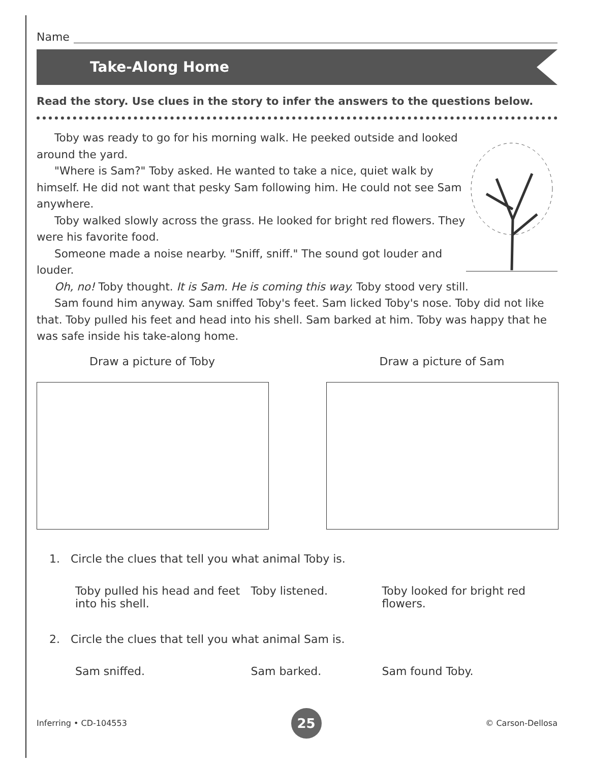Name
Take-Along Home
Read the story. Use clues in the story to infer the answers to the questions below.
Toby was ready to go for his morning walk. He peeked outside and looked around the yard.
"Where is Sam?" Toby asked. He wanted to take a nice, quiet walk by himself. He did not want that pesky Sam following him. He could not see Sam anywhere.
Toby walked slowly across the grass. He looked for bright red flowers. They were his favorite food.
Someone made a noise nearby. "Sniff, sniff." The sound got louder and louder.
Oh, no! Toby thought. It is Sam. He is coming this way. Toby stood very still.
Sam found him anyway. Sam sniffed Toby's feet. Sam licked Toby's nose. Toby did not like that. Toby pulled his feet and head into his shell. Sam barked at him. Toby was happy that he was safe inside his take-along home.
Draw a picture of Toby Draw a picture of Sam
1. Circle the clues that tell you what animal Toby is.
Toby pulled his head and feet into his shell.
Toby listened. Toby looked for bright red flowers.
2. Circle the clues that tell you what animal Sam is.
Sam sniffed. Sam barked. Sam found Toby.
Inferring • CD-104553 25 © Carson-Dellosa